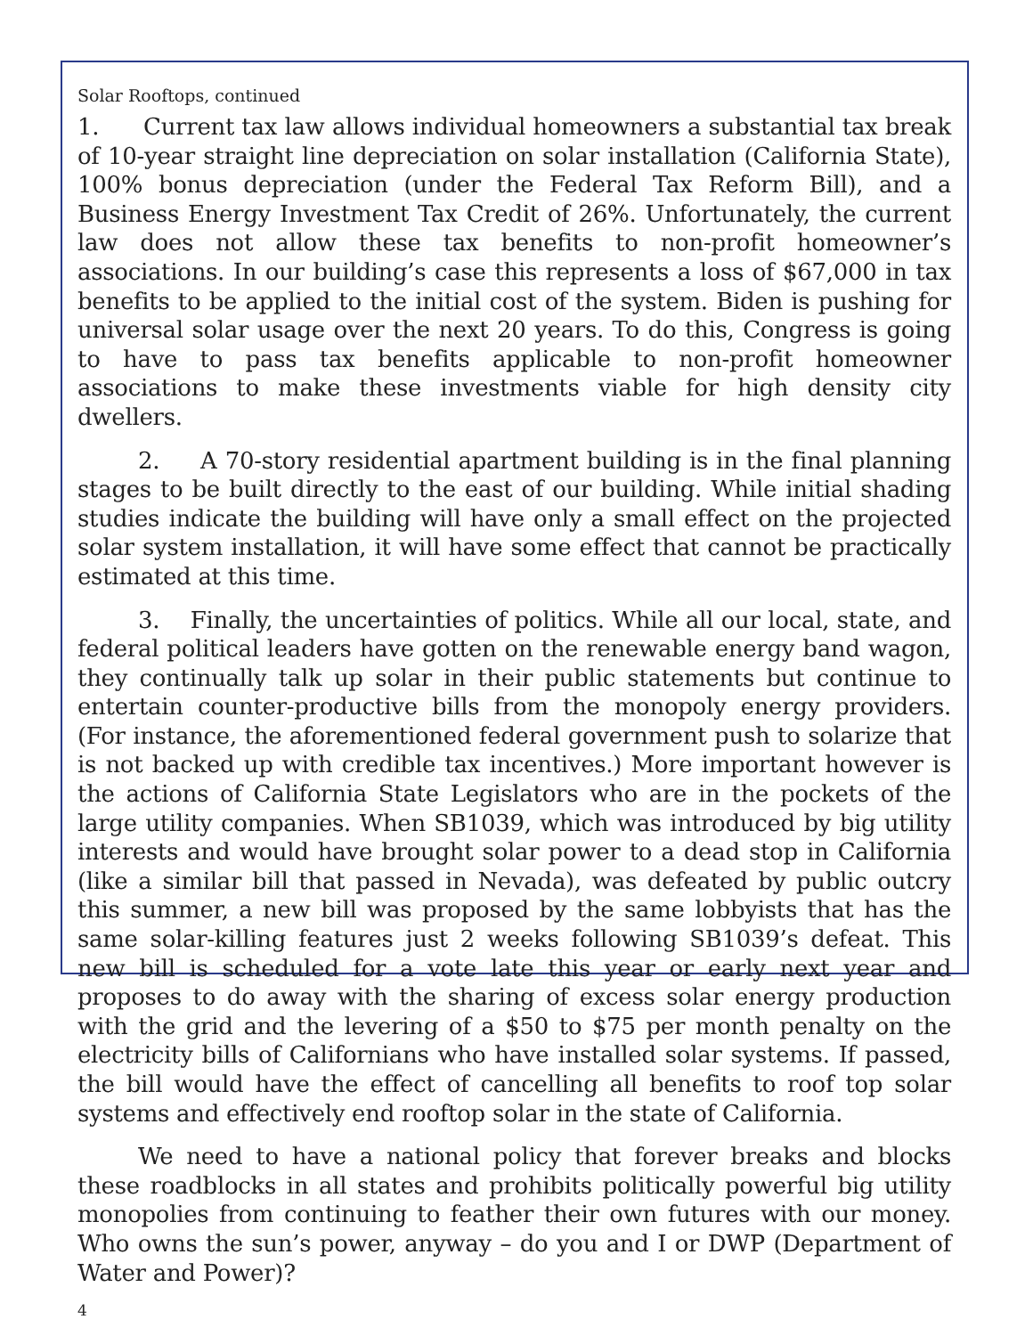Solar Rooftops, continued
1. Current tax law allows individual homeowners a substantial tax break of 10-year straight line depreciation on solar installation (California State), 100% bonus depreciation (under the Federal Tax Reform Bill), and a Business Energy Investment Tax Credit of 26%. Unfortunately, the current law does not allow these tax benefits to non-profit homeowner’s associations. In our building’s case this represents a loss of $67,000 in tax benefits to be applied to the initial cost of the system. Biden is pushing for universal solar usage over the next 20 years. To do this, Congress is going to have to pass tax benefits applicable to non-profit homeowner associations to make these investments viable for high density city dwellers.
2. A 70-story residential apartment building is in the final planning stages to be built directly to the east of our building. While initial shading studies indicate the building will have only a small effect on the projected solar system installation, it will have some effect that cannot be practically estimated at this time.
3. Finally, the uncertainties of politics. While all our local, state, and federal political leaders have gotten on the renewable energy band wagon, they continually talk up solar in their public statements but continue to entertain counter-productive bills from the monopoly energy providers. (For instance, the aforementioned federal government push to solarize that is not backed up with credible tax incentives.) More important however is the actions of California State Legislators who are in the pockets of the large utility companies. When SB1039, which was introduced by big utility interests and would have brought solar power to a dead stop in California (like a similar bill that passed in Nevada), was defeated by public outcry this summer, a new bill was proposed by the same lobbyists that has the same solar-killing features just 2 weeks following SB1039’s defeat. This new bill is scheduled for a vote late this year or early next year and proposes to do away with the sharing of excess solar energy production with the grid and the levering of a $50 to $75 per month penalty on the electricity bills of Californians who have installed solar systems. If passed, the bill would have the effect of cancelling all benefits to roof top solar systems and effectively end rooftop solar in the state of California.
We need to have a national policy that forever breaks and blocks these roadblocks in all states and prohibits politically powerful big utility monopolies from continuing to feather their own futures with our money. Who owns the sun’s power, anyway – do you and I or DWP (Department of Water and Power)?
4